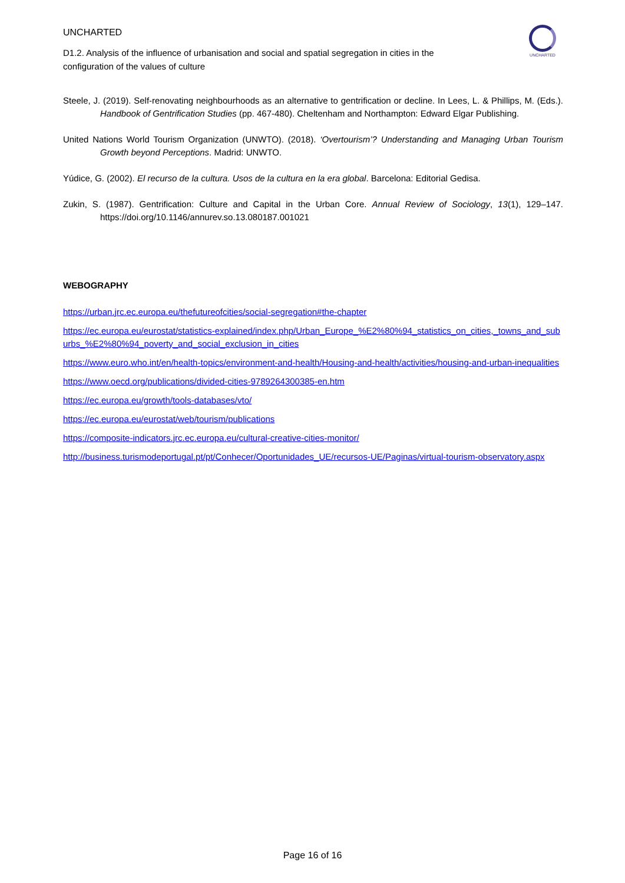UNCHARTED
UNCHARTED
D1.2. Analysis of the influence of urbanisation and social and spatial segregation in cities in the configuration of the values of culture
Steele, J. (2019). Self-renovating neighbourhoods as an alternative to gentrification or decline. In Lees, L. & Phillips, M. (Eds.). Handbook of Gentrification Studies (pp. 467-480). Cheltenham and Northampton: Edward Elgar Publishing.
United Nations World Tourism Organization (UNWTO). (2018). ‘Overtourism’? Understanding and Managing Urban Tourism Growth beyond Perceptions. Madrid: UNWTO.
Yúdice, G. (2002). El recurso de la cultura. Usos de la cultura en la era global. Barcelona: Editorial Gedisa.
Zukin, S. (1987). Gentrification: Culture and Capital in the Urban Core. Annual Review of Sociology, 13(1), 129–147. https://doi.org/10.1146/annurev.so.13.080187.001021
WEBOGRAPHY
https://urban.jrc.ec.europa.eu/thefutureofcities/social-segregation#the-chapter
https://ec.europa.eu/eurostat/statistics-explained/index.php/Urban_Europe_%E2%80%94_statistics_on_cities,_towns_and_suburbs_%E2%80%94_poverty_and_social_exclusion_in_cities
https://www.euro.who.int/en/health-topics/environment-and-health/Housing-and-health/activities/housing-and-urban-inequalities
https://www.oecd.org/publications/divided-cities-9789264300385-en.htm
https://ec.europa.eu/growth/tools-databases/vto/
https://ec.europa.eu/eurostat/web/tourism/publications
https://composite-indicators.jrc.ec.europa.eu/cultural-creative-cities-monitor/
http://business.turismodeportugal.pt/pt/Conhecer/Oportunidades_UE/recursos-UE/Paginas/virtual-tourism-observatory.aspx
Page 16 of 16